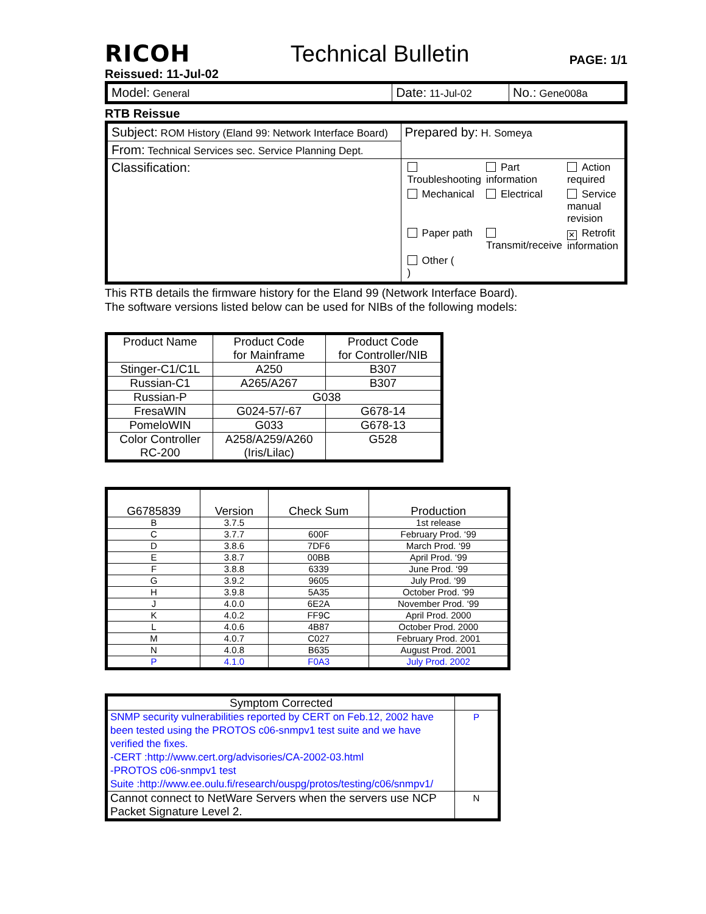RICOH
Technical Bulletin
PAGE: 1/1
Reissued: 11-Jul-02
| Model: General | Date: 11-Jul-02 | No.: Gene008a |
RTB Reissue
| Subject: ROM History (Eland 99: Network Interface Board) | | Prepared by: H. Someya |
| From: Technical Services sec. Service Planning Dept. | | |
| Classification: | / Troubleshooting / Part information / Action required / / Mechanical / Electrical / Service manual revision / / Paper path / Transmit/receive / ✕ Retrofit information / / Other ( ) / / / | |
This RTB details the firmware history for the Eland 99 (Network Interface Board).
The software versions listed below can be used for NIBs of the following models:
| Product Name | Product Code for Mainframe | Product Code for Controller/NIB |
| --- | --- | --- |
| Stinger-C1/C1L | A250 | B307 |
| Russian-C1 | A265/A267 | B307 |
| Russian-P | G038 | |
| FresaWIN | G024-57/-67 | G678-14 |
| PomeloWIN | G033 | G678-13 |
| Color Controller RC-200 | A258/A259/A260 (Iris/Lilac) | G528 |
| G6785839 | Version | Check Sum | Production |
| --- | --- | --- | --- |
| B | 3.7.5 | | 1st release |
| C | 3.7.7 | 600F | February Prod. ‘99 |
| D | 3.8.6 | 7DF6 | March Prod. ‘99 |
| E | 3.8.7 | 00BB | April Prod. ‘99 |
| F | 3.8.8 | 6339 | June Prod. ‘99 |
| G | 3.9.2 | 9605 | July Prod. ‘99 |
| H | 3.9.8 | 5A35 | October Prod. ‘99 |
| J | 4.0.0 | 6E2A | November Prod. ‘99 |
| K | 4.0.2 | FF9C | April Prod. 2000 |
| L | 4.0.6 | 4B87 | October Prod. 2000 |
| M | 4.0.7 | C027 | February Prod. 2001 |
| N | 4.0.8 | B635 | August Prod. 2001 |
| P | 4.1.0 | F0A3 | July Prod. 2002 |
| Symptom Corrected | |
| --- | --- |
| SNMP security vulnerabilities reported by CERT on Feb.12, 2002 have been tested using the PROTOS c06-snmpv1 test suite and we have verified the fixes. -CERT :http://www.cert.org/advisories/CA-2002-03.html -PROTOS c06-snmpv1 test Suite :http://www.ee.oulu.fi/research/ouspg/protos/testing/c06/snmpv1/ | P |
| Cannot connect to NetWare Servers when the servers use NCP Packet Signature Level 2. | N |